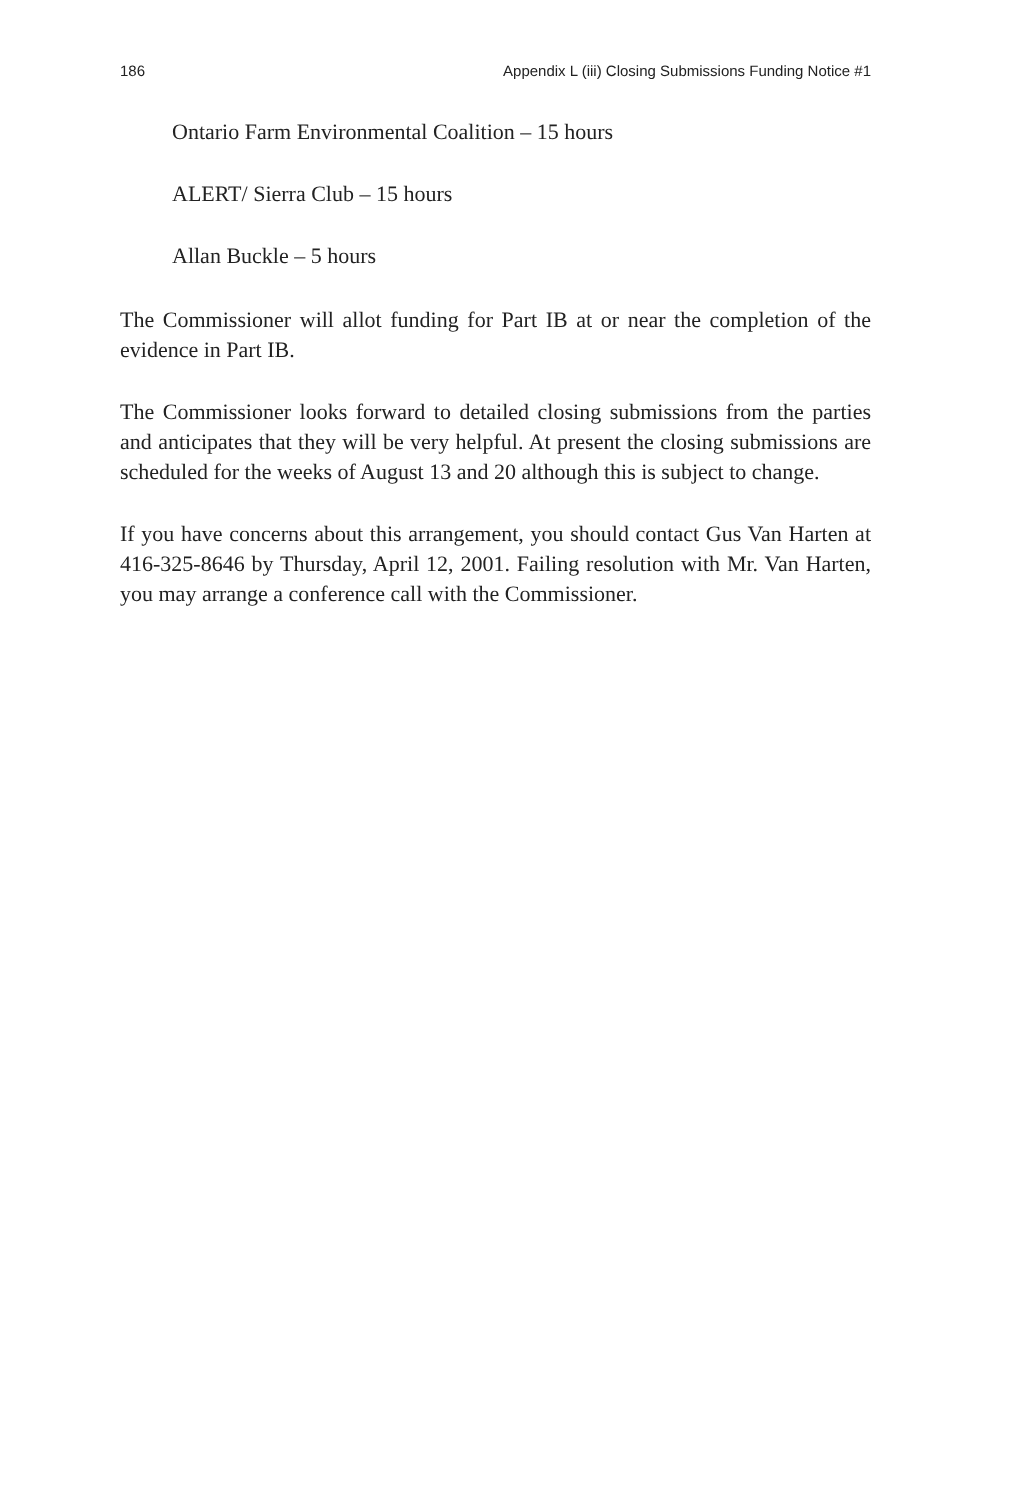186 Appendix L (iii) Closing Submissions Funding Notice #1
Ontario Farm Environmental Coalition – 15 hours
ALERT/ Sierra Club – 15 hours
Allan Buckle – 5 hours
The Commissioner will allot funding for Part IB at or near the completion of the evidence in Part IB.
The Commissioner looks forward to detailed closing submissions from the parties and anticipates that they will be very helpful. At present the closing submissions are scheduled for the weeks of August 13 and 20 although this is subject to change.
If you have concerns about this arrangement, you should contact Gus Van Harten at 416-325-8646 by Thursday, April 12, 2001. Failing resolution with Mr. Van Harten, you may arrange a conference call with the Commissioner.